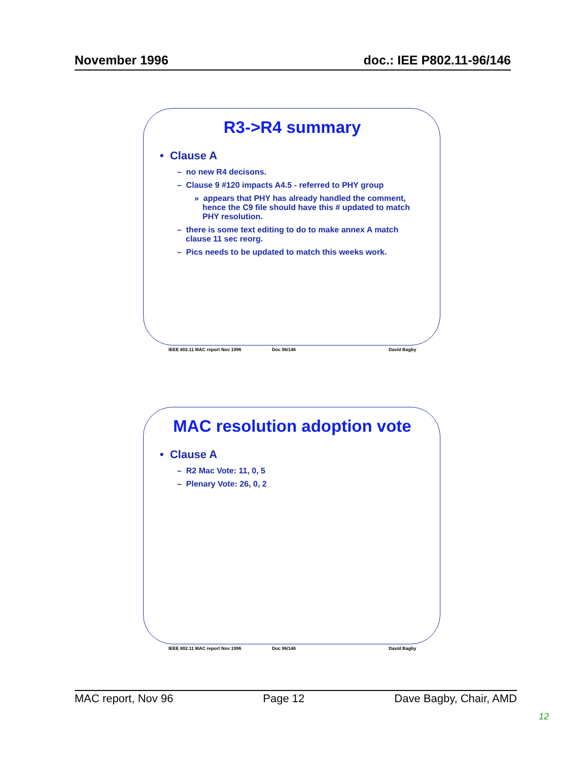November 1996 doc.: IEE P802.11-96/146
R3->R4 summary
• Clause A
– no new R4 decisons.
– Clause 9 #120 impacts A4.5 - referred to PHY group
» appears that PHY has already handled the comment, hence the C9 file should have this # updated to match PHY resolution.
– there is some text editing to do to make annex A match clause 11 sec reorg.
– Pics needs to be updated to match this weeks work.
IEEE 802.11 MAC report Nov 1996 Doc 96/146 David Bagby
MAC resolution adoption vote
• Clause A
– R2 Mac Vote: 11, 0, 5
– Plenary Vote: 26, 0, 2
IEEE 802.11 MAC report Nov 1996 Doc 96/146 David Bagby
MAC report, Nov 96 Page 12 Dave Bagby, Chair, AMD
12